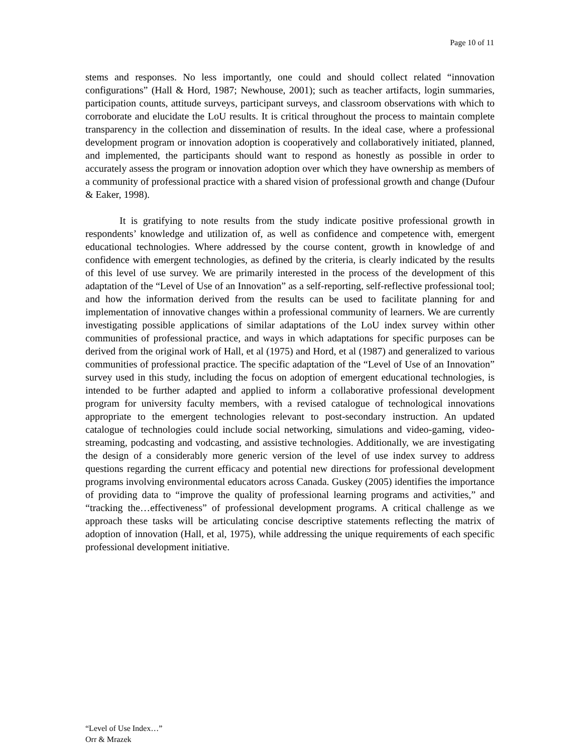Page 10 of 11
stems and responses. No less importantly, one could and should collect related “innovation configurations” (Hall & Hord, 1987; Newhouse, 2001); such as teacher artifacts, login summaries, participation counts, attitude surveys, participant surveys, and classroom observations with which to corroborate and elucidate the LoU results. It is critical throughout the process to maintain complete transparency in the collection and dissemination of results. In the ideal case, where a professional development program or innovation adoption is cooperatively and collaboratively initiated, planned, and implemented, the participants should want to respond as honestly as possible in order to accurately assess the program or innovation adoption over which they have ownership as members of a community of professional practice with a shared vision of professional growth and change (Dufour & Eaker, 1998).
It is gratifying to note results from the study indicate positive professional growth in respondents’ knowledge and utilization of, as well as confidence and competence with, emergent educational technologies. Where addressed by the course content, growth in knowledge of and confidence with emergent technologies, as defined by the criteria, is clearly indicated by the results of this level of use survey. We are primarily interested in the process of the development of this adaptation of the “Level of Use of an Innovation” as a self-reporting, self-reflective professional tool; and how the information derived from the results can be used to facilitate planning for and implementation of innovative changes within a professional community of learners. We are currently investigating possible applications of similar adaptations of the LoU index survey within other communities of professional practice, and ways in which adaptations for specific purposes can be derived from the original work of Hall, et al (1975) and Hord, et al (1987) and generalized to various communities of professional practice. The specific adaptation of the “Level of Use of an Innovation” survey used in this study, including the focus on adoption of emergent educational technologies, is intended to be further adapted and applied to inform a collaborative professional development program for university faculty members, with a revised catalogue of technological innovations appropriate to the emergent technologies relevant to post-secondary instruction. An updated catalogue of technologies could include social networking, simulations and video-gaming, video-streaming, podcasting and vodcasting, and assistive technologies. Additionally, we are investigating the design of a considerably more generic version of the level of use index survey to address questions regarding the current efficacy and potential new directions for professional development programs involving environmental educators across Canada. Guskey (2005) identifies the importance of providing data to “improve the quality of professional learning programs and activities,” and “tracking the…effectiveness” of professional development programs. A critical challenge as we approach these tasks will be articulating concise descriptive statements reflecting the matrix of adoption of innovation (Hall, et al, 1975), while addressing the unique requirements of each specific professional development initiative.
“Level of Use Index…”
Orr & Mrazek